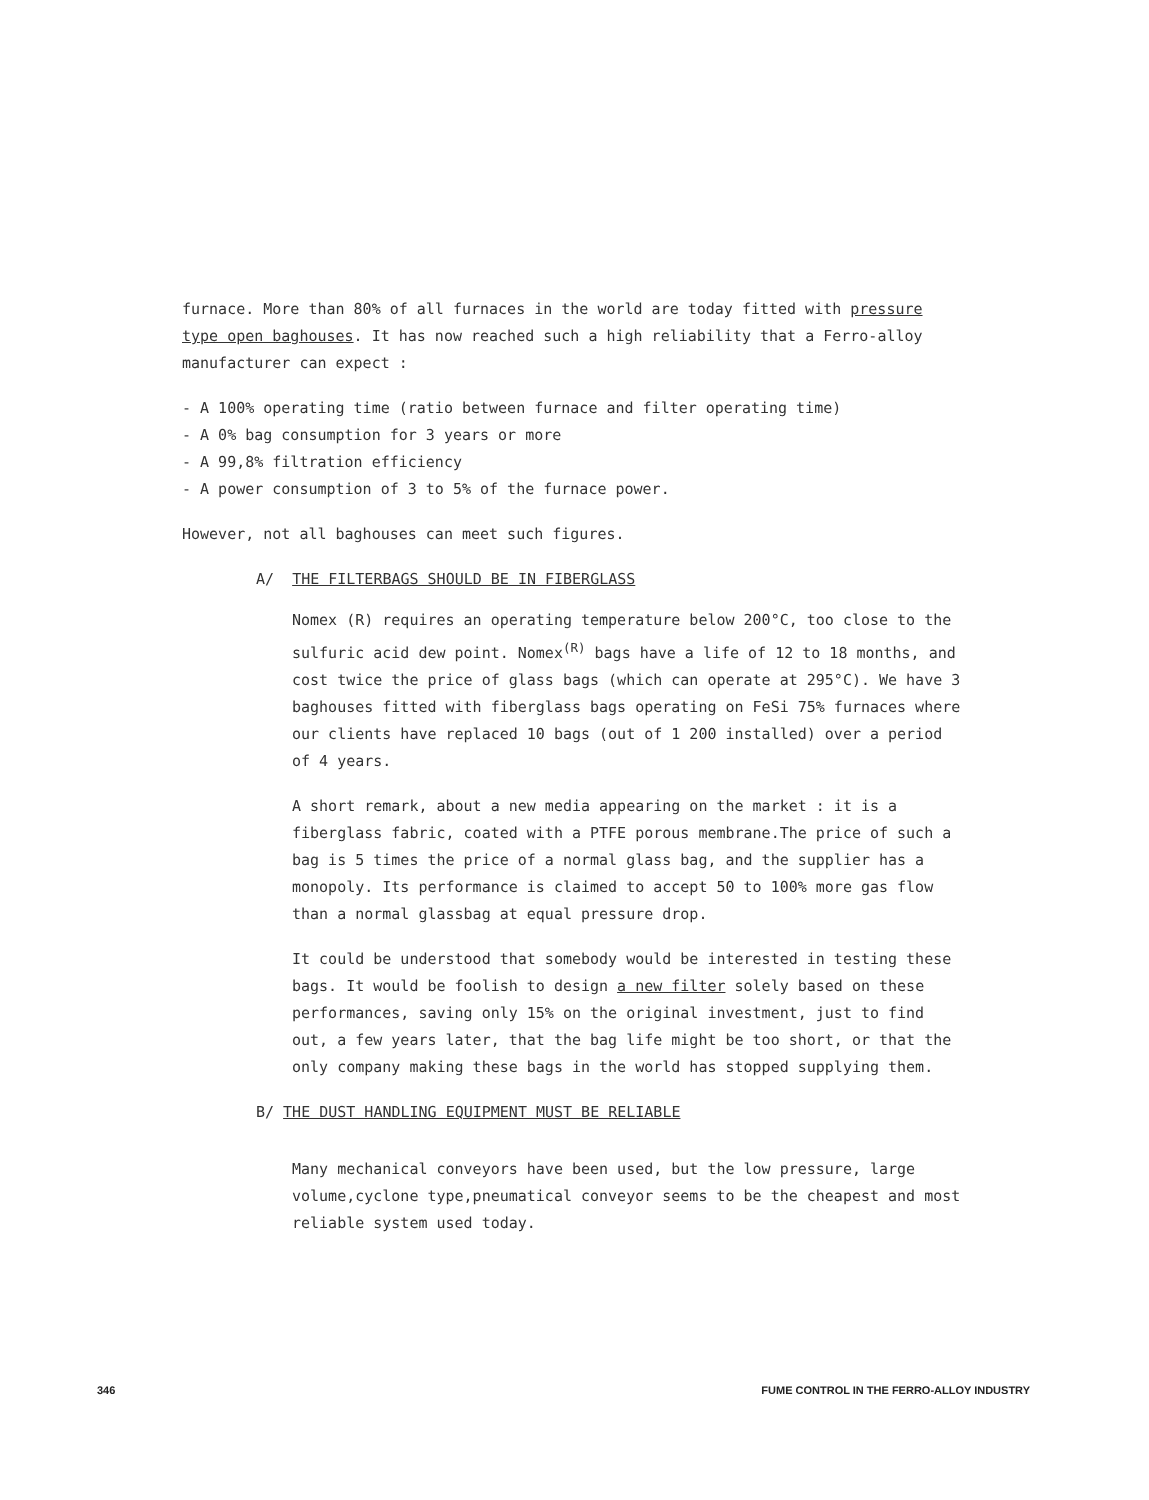furnace. More than 80% of all furnaces in the world are today fitted with pressure type open baghouses. It has now reached such a high reliability that a Ferro-alloy manufacturer can expect :
- A 100% operating time (ratio between furnace and filter operating time)
- A 0% bag consumption for 3 years or more
- A 99,8% filtration efficiency
- A power consumption of 3 to 5% of the furnace power.
However, not all baghouses can meet such figures.
A/ THE FILTERBAGS SHOULD BE IN FIBERGLASS
Nomex (R) requires an operating temperature below 200°C, too close to the sulfuric acid dew point. Nomex<sup>(R)</sup> bags have a life of 12 to 18 months, and cost twice the price of glass bags (which can operate at 295°C). We have 3 baghouses fitted with fiberglass bags operating on FeSi 75% furnaces where our clients have replaced 10 bags (out of 1 200 installed) over a period of 4 years.
A short remark, about a new media appearing on the market : it is a fiberglass fabric, coated with a PTFE porous membrane.The price of such a bag is 5 times the price of a normal glass bag, and the supplier has a monopoly. Its performance is claimed to accept 50 to 100% more gas flow than a normal glassbag at equal pressure drop.
It could be understood that somebody would be interested in testing these bags. It would be foolish to design a new filter solely based on these performances, saving only 15% on the original investment, just to find out, a few years later, that the bag life might be too short, or that the only company making these bags in the world has stopped supplying them.
B/ THE DUST HANDLING EQUIPMENT MUST BE RELIABLE
Many mechanical conveyors have been used, but the low pressure, large volume,cyclone type,pneumatical conveyor seems to be the cheapest and most reliable system used today.
346 FUME CONTROL IN THE FERRO-ALLOY INDUSTRY